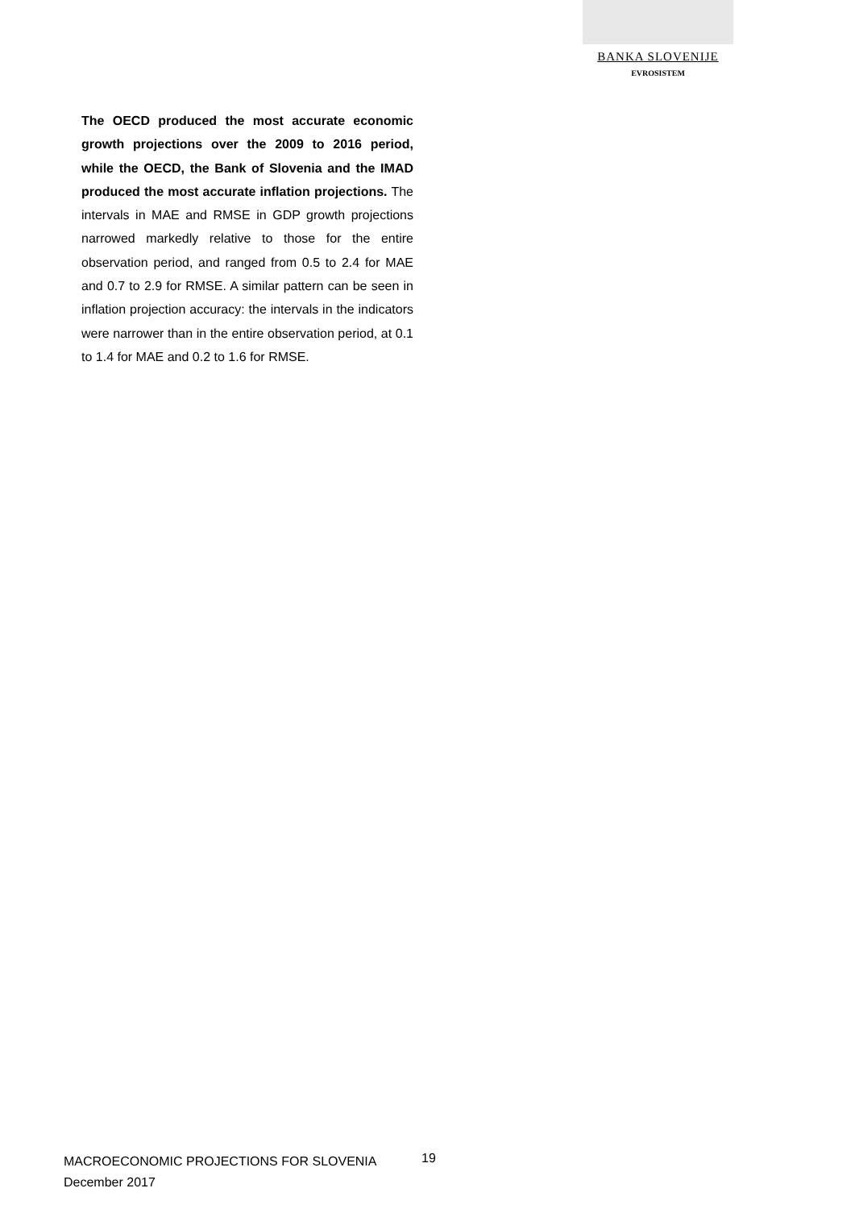BANKA SLOVENIJE
EVROSISTEM
The OECD produced the most accurate economic growth projections over the 2009 to 2016 period, while the OECD, the Bank of Slovenia and the IMAD produced the most accurate inflation projections. The intervals in MAE and RMSE in GDP growth projections narrowed markedly relative to those for the entire observation period, and ranged from 0.5 to 2.4 for MAE and 0.7 to 2.9 for RMSE. A similar pattern can be seen in inflation projection accuracy: the intervals in the indicators were narrower than in the entire observation period, at 0.1 to 1.4 for MAE and 0.2 to 1.6 for RMSE.
MACROECONOMIC PROJECTIONS FOR SLOVENIA
December 2017
19